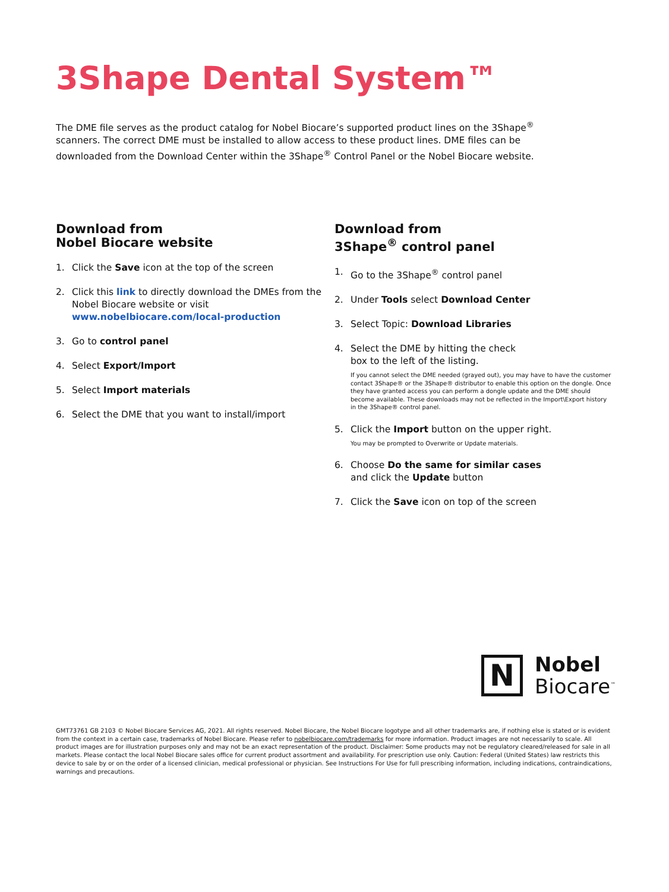3Shape Dental System™
The DME file serves as the product catalog for Nobel Biocare’s supported product lines on the 3Shape<sup>®</sup> scanners. The correct DME must be installed to allow access to these product lines. DME files can be downloaded from the Download Center within the 3Shape<sup>®</sup> Control Panel or the Nobel Biocare website.
Download from
Nobel Biocare website
1. Click the Save icon at the top of the screen
2. Click this link to directly download the DMEs from the Nobel Biocare website or visit www.nobelbiocare.com/local-production
3. Go to control panel
4. Select Export/Import
5. Select Import materials
6. Select the DME that you want to install/import
Download from
3Shape<sup>®</sup> control panel
1. Go to the 3Shape<sup>®</sup> control panel
2. Under Tools select Download Center
3. Select Topic: Download Libraries
4. Select the DME by hitting the check
box to the left of the listing.
If you cannot select the DME needed (grayed out), you may have to have the customer contact 3Shape® or the 3Shape® distributor to enable this option on the dongle. Once they have granted access you can perform a dongle update and the DME should become available. These downloads may not be reflected in the Import\Export history in the 3Shape® control panel.
5. Click the Import button on the upper right.
You may be prompted to Overwrite or Update materials.
6. Choose Do the same for similar cases
and click the Update button
7. Click the Save icon on top of the screen
N
Nobel
Biocare<sup>™</sup>
GMT73761 GB 2103 © Nobel Biocare Services AG, 2021. All rights reserved. Nobel Biocare, the Nobel Biocare logotype and all other trademarks are, if nothing else is stated or is evident from the context in a certain case, trademarks of Nobel Biocare. Please refer to nobelbiocare.com/trademarks for more information. Product images are not necessarily to scale. All product images are for illustration purposes only and may not be an exact representation of the product. Disclaimer: Some products may not be regulatory cleared/released for sale in all markets. Please contact the local Nobel Biocare sales office for current product assortment and availability. For prescription use only. Caution: Federal (United States) law restricts this device to sale by or on the order of a licensed clinician, medical professional or physician. See Instructions For Use for full prescribing information, including indications, contraindications, warnings and precautions.